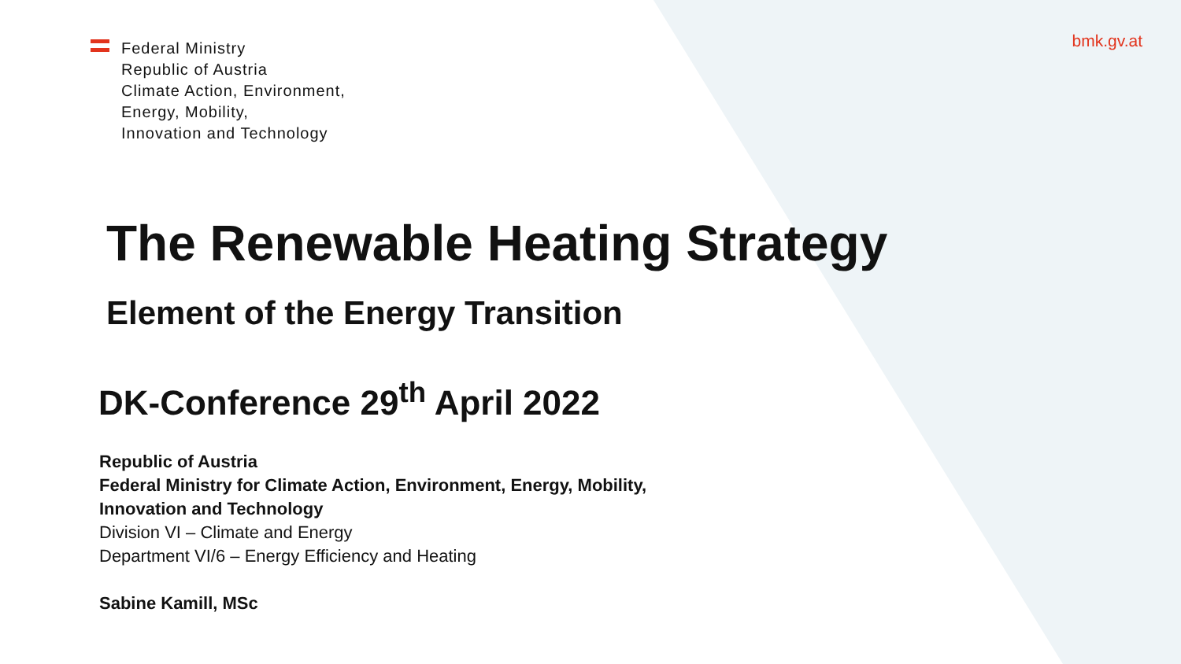Federal Ministry
Republic of Austria
Climate Action, Environment,
Energy, Mobility,
Innovation and Technology
bmk.gv.at
The Renewable Heating Strategy
Element of the Energy Transition
DK-Conference 29<sup>th</sup> April 2022
Republic of Austria
Federal Ministry for Climate Action, Environment, Energy, Mobility,
Innovation and Technology
Division VI – Climate and Energy
Department VI/6 – Energy Efficiency and Heating
Sabine Kamill, MSc